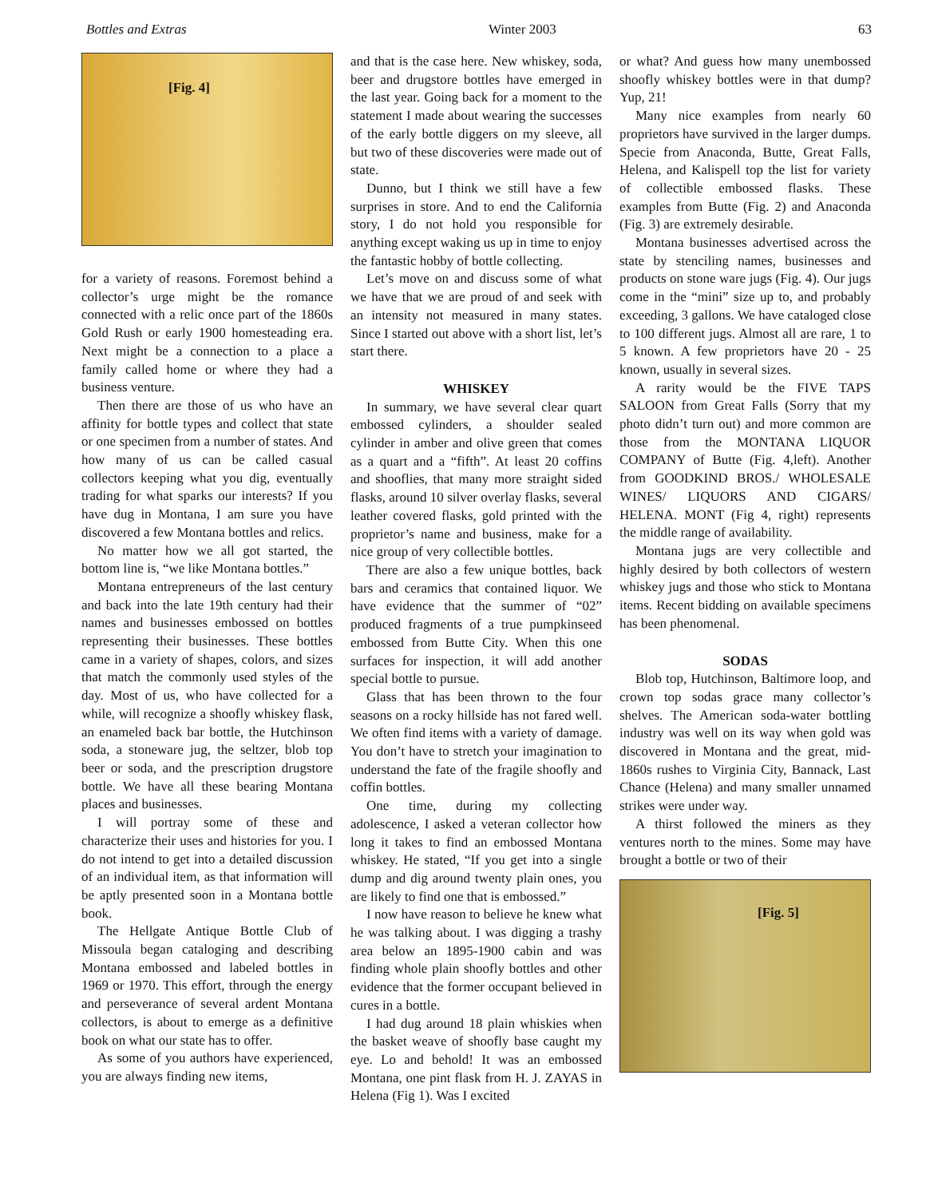Bottles and Extras Winter 2003 63
[Fig. 4]
for a variety of reasons. Foremost behind a collector’s urge might be the romance connected with a relic once part of the 1860s Gold Rush or early 1900 homesteading era. Next might be a connection to a place a family called home or where they had a business venture.
Then there are those of us who have an affinity for bottle types and collect that state or one specimen from a number of states. And how many of us can be called casual collectors keeping what you dig, eventually trading for what sparks our interests? If you have dug in Montana, I am sure you have discovered a few Montana bottles and relics.
No matter how we all got started, the bottom line is, “we like Montana bottles.”
Montana entrepreneurs of the last century and back into the late 19th century had their names and businesses embossed on bottles representing their businesses. These bottles came in a variety of shapes, colors, and sizes that match the commonly used styles of the day. Most of us, who have collected for a while, will recognize a shoofly whiskey flask, an enameled back bar bottle, the Hutchinson soda, a stoneware jug, the seltzer, blob top beer or soda, and the prescription drugstore bottle. We have all these bearing Montana places and businesses.
I will portray some of these and characterize their uses and histories for you. I do not intend to get into a detailed discussion of an individual item, as that information will be aptly presented soon in a Montana bottle book.
The Hellgate Antique Bottle Club of Missoula began cataloging and describing Montana embossed and labeled bottles in 1969 or 1970. This effort, through the energy and perseverance of several ardent Montana collectors, is about to emerge as a definitive book on what our state has to offer.
As some of you authors have experienced, you are always finding new items,
and that is the case here. New whiskey, soda, beer and drugstore bottles have emerged in the last year. Going back for a moment to the statement I made about wearing the successes of the early bottle diggers on my sleeve, all but two of these discoveries were made out of state.
Dunno, but I think we still have a few surprises in store. And to end the California story, I do not hold you responsible for anything except waking us up in time to enjoy the fantastic hobby of bottle collecting.
Let’s move on and discuss some of what we have that we are proud of and seek with an intensity not measured in many states. Since I started out above with a short list, let’s start there.
WHISKEY
In summary, we have several clear quart embossed cylinders, a shoulder sealed cylinder in amber and olive green that comes as a quart and a “fifth”. At least 20 coffins and shooflies, that many more straight sided flasks, around 10 silver overlay flasks, several leather covered flasks, gold printed with the proprietor’s name and business, make for a nice group of very collectible bottles.
There are also a few unique bottles, back bars and ceramics that contained liquor. We have evidence that the summer of “02” produced fragments of a true pumpkinseed embossed from Butte City. When this one surfaces for inspection, it will add another special bottle to pursue.
Glass that has been thrown to the four seasons on a rocky hillside has not fared well. We often find items with a variety of damage. You don’t have to stretch your imagination to understand the fate of the fragile shoofly and coffin bottles.
One time, during my collecting adolescence, I asked a veteran collector how long it takes to find an embossed Montana whiskey. He stated, “If you get into a single dump and dig around twenty plain ones, you are likely to find one that is embossed.”
I now have reason to believe he knew what he was talking about. I was digging a trashy area below an 1895-1900 cabin and was finding whole plain shoofly bottles and other evidence that the former occupant believed in cures in a bottle.
I had dug around 18 plain whiskies when the basket weave of shoofly base caught my eye. Lo and behold! It was an embossed Montana, one pint flask from H. J. ZAYAS in Helena (Fig 1). Was I excited
or what? And guess how many unembossed shoofly whiskey bottles were in that dump? Yup, 21!
Many nice examples from nearly 60 proprietors have survived in the larger dumps. Specie from Anaconda, Butte, Great Falls, Helena, and Kalispell top the list for variety of collectible embossed flasks. These examples from Butte (Fig. 2) and Anaconda (Fig. 3) are extremely desirable.
Montana businesses advertised across the state by stenciling names, businesses and products on stone ware jugs (Fig. 4). Our jugs come in the “mini” size up to, and probably exceeding, 3 gallons. We have cataloged close to 100 different jugs. Almost all are rare, 1 to 5 known. A few proprietors have 20 - 25 known, usually in several sizes.
A rarity would be the FIVE TAPS SALOON from Great Falls (Sorry that my photo didn’t turn out) and more common are those from the MONTANA LIQUOR COMPANY of Butte (Fig. 4,left). Another from GOODKIND BROS./ WHOLESALE WINES/ LIQUORS AND CIGARS/ HELENA. MONT (Fig 4, right) represents the middle range of availability.
Montana jugs are very collectible and highly desired by both collectors of western whiskey jugs and those who stick to Montana items. Recent bidding on available specimens has been phenomenal.
SODAS
Blob top, Hutchinson, Baltimore loop, and crown top sodas grace many collector’s shelves. The American soda-water bottling industry was well on its way when gold was discovered in Montana and the great, mid-1860s rushes to Virginia City, Bannack, Last Chance (Helena) and many smaller unnamed strikes were under way.
A thirst followed the miners as they ventures north to the mines. Some may have brought a bottle or two of their
[Fig. 5]